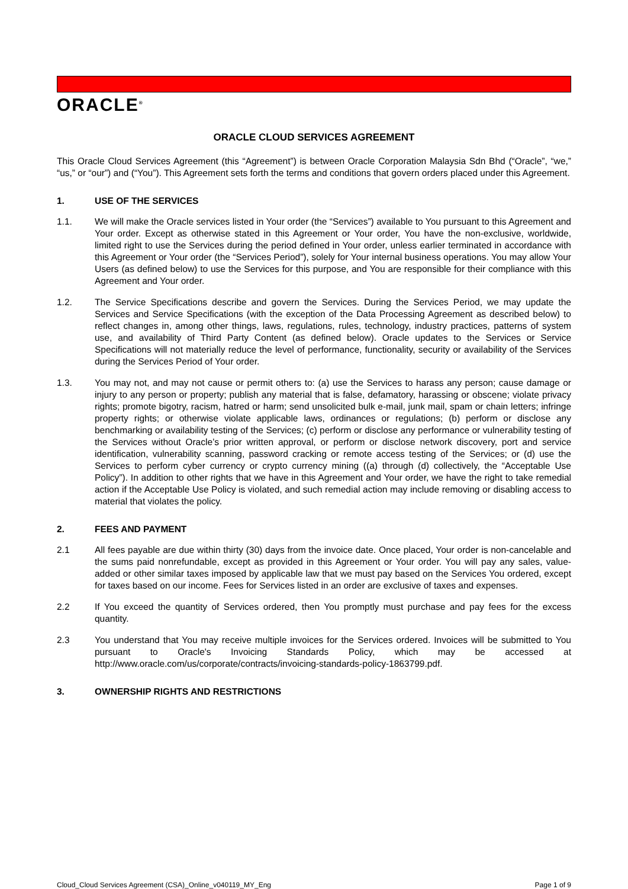ORACLE<sup>®</sup>
ORACLE CLOUD SERVICES AGREEMENT
This Oracle Cloud Services Agreement (this “Agreement”) is between Oracle Corporation Malaysia Sdn Bhd (“Oracle”, “we,” “us,” or “our”) and (“You”). This Agreement sets forth the terms and conditions that govern orders placed under this Agreement.
1. USE OF THE SERVICES
1.1. We will make the Oracle services listed in Your order (the “Services”) available to You pursuant to this Agreement and Your order. Except as otherwise stated in this Agreement or Your order, You have the non-exclusive, worldwide, limited right to use the Services during the period defined in Your order, unless earlier terminated in accordance with this Agreement or Your order (the “Services Period”), solely for Your internal business operations. You may allow Your Users (as defined below) to use the Services for this purpose, and You are responsible for their compliance with this Agreement and Your order.
1.2. The Service Specifications describe and govern the Services. During the Services Period, we may update the Services and Service Specifications (with the exception of the Data Processing Agreement as described below) to reflect changes in, among other things, laws, regulations, rules, technology, industry practices, patterns of system use, and availability of Third Party Content (as defined below). Oracle updates to the Services or Service Specifications will not materially reduce the level of performance, functionality, security or availability of the Services during the Services Period of Your order.
1.3. You may not, and may not cause or permit others to: (a) use the Services to harass any person; cause damage or injury to any person or property; publish any material that is false, defamatory, harassing or obscene; violate privacy rights; promote bigotry, racism, hatred or harm; send unsolicited bulk e-mail, junk mail, spam or chain letters; infringe property rights; or otherwise violate applicable laws, ordinances or regulations; (b) perform or disclose any benchmarking or availability testing of the Services; (c) perform or disclose any performance or vulnerability testing of the Services without Oracle’s prior written approval, or perform or disclose network discovery, port and service identification, vulnerability scanning, password cracking or remote access testing of the Services; or (d) use the Services to perform cyber currency or crypto currency mining ((a) through (d) collectively, the “Acceptable Use Policy”). In addition to other rights that we have in this Agreement and Your order, we have the right to take remedial action if the Acceptable Use Policy is violated, and such remedial action may include removing or disabling access to material that violates the policy.
2. FEES AND PAYMENT
2.1 All fees payable are due within thirty (30) days from the invoice date. Once placed, Your order is non-cancelable and the sums paid nonrefundable, except as provided in this Agreement or Your order. You will pay any sales, value-added or other similar taxes imposed by applicable law that we must pay based on the Services You ordered, except for taxes based on our income. Fees for Services listed in an order are exclusive of taxes and expenses.
2.2 If You exceed the quantity of Services ordered, then You promptly must purchase and pay fees for the excess quantity.
2.3 You understand that You may receive multiple invoices for the Services ordered. Invoices will be submitted to You pursuant to Oracle's Invoicing Standards Policy, which may be accessed at http://www.oracle.com/us/corporate/contracts/invoicing-standards-policy-1863799.pdf.
3. OWNERSHIP RIGHTS AND RESTRICTIONS
Cloud_Cloud Services Agreement (CSA)_Online_v040119_MY_Eng Page 1 of 9